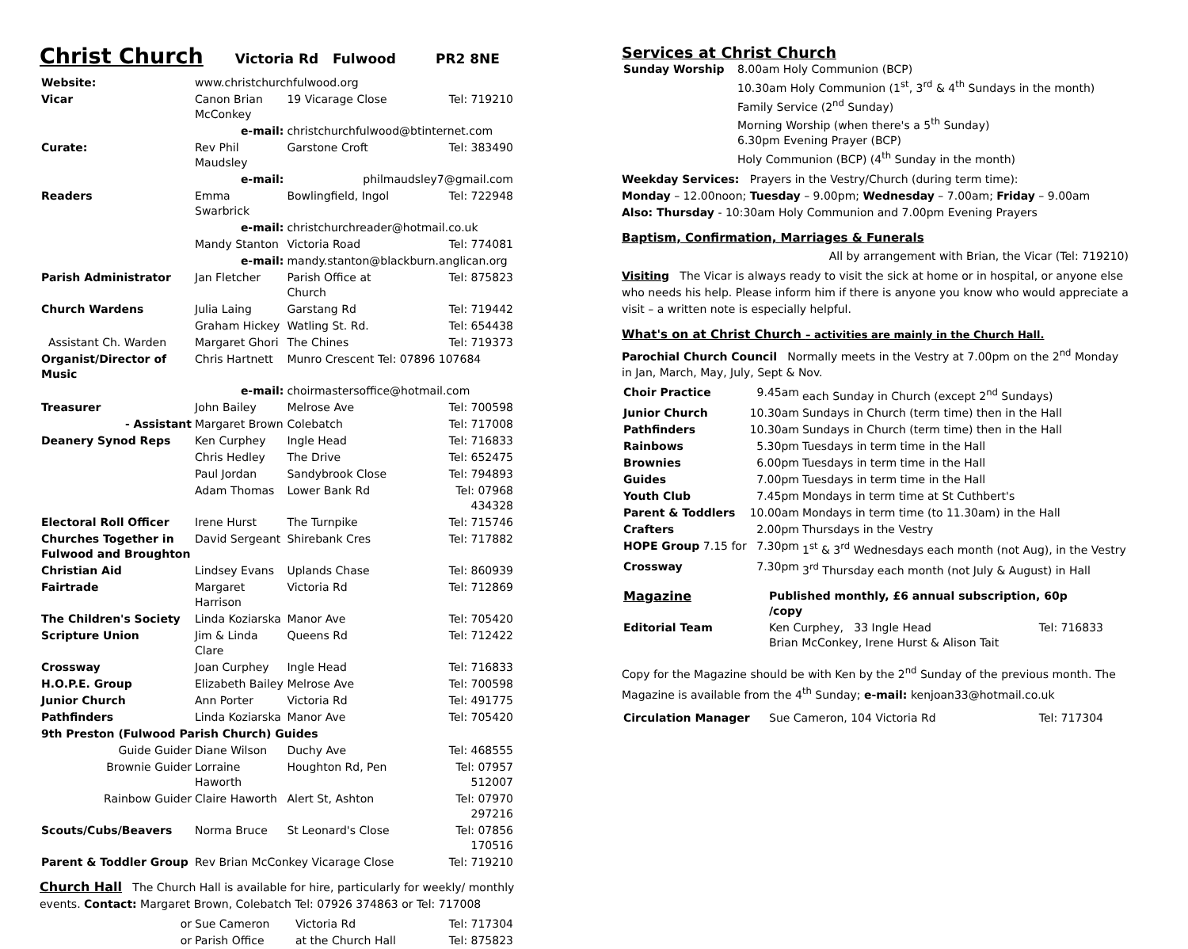Christ Church Victoria Rd Fulwood PR2 8NE
| Website: | www.christchurchfulwood.org | | |
| Vicar | Canon Brian McConkey | 19 Vicarage Close | Tel: 719210 |
| | e-mail: | christchurchfulwood@btinternet.com | |
| Curate: | Rev Phil Maudsley | Garstone Croft | Tel: 383490 |
| | e-mail: | philmaudsley7@gmail.com | |
| Readers | Emma Swarbrick | Bowlingfield, Ingol | Tel: 722948 |
| | e-mail: | christchurchreader@hotmail.co.uk | |
| | Mandy Stanton | Victoria Road | Tel: 774081 |
| | e-mail: | mandy.stanton@blackburn.anglican.org | |
| Parish Administrator | Jan Fletcher | Parish Office at Church | Tel: 875823 |
| Church Wardens | Julia Laing | Garstang Rd | Tel: 719442 |
| | Graham Hickey | Watling St. Rd. | Tel: 654438 |
| Assistant Ch. Warden | Margaret Ghori | The Chines | Tel: 719373 |
| Organist/Director of Music | Chris Hartnett | Munro Crescent Tel: 07896 107684 | |
| | e-mail: | choirmastersoffice@hotmail.com | |
| Treasurer | John Bailey | Melrose Ave | Tel: 700598 |
| - Assistant | Margaret Brown | Colebatch | Tel: 717008 |
| Deanery Synod Reps | Ken Curphey | Ingle Head | Tel: 716833 |
| | Chris Hedley | The Drive | Tel: 652475 |
| | Paul Jordan | Sandybrook Close | Tel: 794893 |
| | Adam Thomas | Lower Bank Rd | Tel: 07968 434328 |
| Electoral Roll Officer | Irene Hurst | The Turnpike | Tel: 715746 |
| Churches Together in Fulwood and Broughton | David Sergeant | Shirebank Cres | Tel: 717882 |
| Christian Aid | Lindsey Evans | Uplands Chase | Tel: 860939 |
| Fairtrade | Margaret Harrison | Victoria Rd | Tel: 712869 |
| The Children's Society | Linda Koziarska | Manor Ave | Tel: 705420 |
| Scripture Union | Jim & Linda Clare | Queens Rd | Tel: 712422 |
| Crossway | Joan Curphey | Ingle Head | Tel: 716833 |
| H.O.P.E. Group | Elizabeth Bailey | Melrose Ave | Tel: 700598 |
| Junior Church | Ann Porter | Victoria Rd | Tel: 491775 |
| Pathfinders | Linda Koziarska | Manor Ave | Tel: 705420 |
| 9th Preston (Fulwood Parish Church) Guides | | | |
| Guide Guider | Diane Wilson | Duchy Ave | Tel: 468555 |
| Brownie Guider | Lorraine Haworth | Houghton Rd, Pen | Tel: 07957 512007 |
| Rainbow Guider | Claire Haworth | Alert St, Ashton | Tel: 07970 297216 |
| Scouts/Cubs/Beavers | Norma Bruce | St Leonard's Close | Tel: 07856 170516 |
| Parent & Toddler Group | Rev Brian McConkey Vicarage Close | | Tel: 719210 |
Church Hall The Church Hall is available for hire, particularly for weekly/ monthly events. Contact: Margaret Brown, Colebatch Tel: 07926 374863 or Tel: 717008
| or | Sue Cameron | Victoria Rd | Tel: 717304 |
| or | Parish Office | at the Church Hall | Tel: 875823 |
Services at Christ Church
| Sunday Worship | 8.00am Holy Communion (BCP) 10.30am Holy Communion (1<sup>st</sup>, 3<sup>rd</sup> & 4<sup>th</sup> Sundays in the month) Family Service (2<sup>nd</sup> Sunday) Morning Worship (when there's a 5<sup>th</sup> Sunday) 6.30pm Evening Prayer (BCP) Holy Communion (BCP) (4<sup>th</sup> Sunday in the month) |
Weekday Services: Prayers in the Vestry/Church (during term time):
Monday – 12.00noon; Tuesday – 9.00pm; Wednesday – 7.00am; Friday – 9.00am
Also: Thursday - 10:30am Holy Communion and 7.00pm Evening Prayers
Baptism, Confirmation, Marriages & Funerals
All by arrangement with Brian, the Vicar (Tel: 719210)
Visiting The Vicar is always ready to visit the sick at home or in hospital, or anyone else who needs his help. Please inform him if there is anyone you know who would appreciate a visit – a written note is especially helpful.
What's on at Christ Church – activities are mainly in the Church Hall.
Parochial Church Council Normally meets in the Vestry at 7.00pm on the 2<sup>nd</sup> Monday in Jan, March, May, July, Sept & Nov.
| Choir Practice | 9.45am | each Sunday in Church (except 2<sup>nd</sup> Sundays) |
| Junior Church | 10.30am | Sundays in Church (term time) then in the Hall |
| Pathfinders | 10.30am | Sundays in Church (term time) then in the Hall |
| Rainbows | 5.30pm | Tuesdays in term time in the Hall |
| Brownies | 6.00pm | Tuesdays in term time in the Hall |
| Guides | 7.00pm | Tuesdays in term time in the Hall |
| Youth Club | 7.45pm | Mondays in term time at St Cuthbert's |
| Parent & Toddlers | 10.00am | Mondays in term time (to 11.30am) in the Hall |
| Crafters | 2.00pm | Thursdays in the Vestry |
| HOPE Group 7.15 for | 7.30pm | 1<sup>st</sup> & 3<sup>rd</sup> Wednesdays each month (not Aug), in the Vestry |
| Crossway | 7.30pm | 3<sup>rd</sup> Thursday each month (not July & August) in Hall |
| Magazine | Published monthly, £6 annual subscription, 60p /copy | |
| Editorial Team | Ken Curphey, 33 Ingle Head Brian McConkey, Irene Hurst & Alison Tait | Tel: 716833 |
Copy for the Magazine should be with Ken by the 2<sup>nd</sup> Sunday of the previous month. The Magazine is available from the 4<sup>th</sup> Sunday; e-mail: kenjoan33@hotmail.co.uk
| Circulation Manager | Sue Cameron, 104 Victoria Rd | Tel: 717304 |